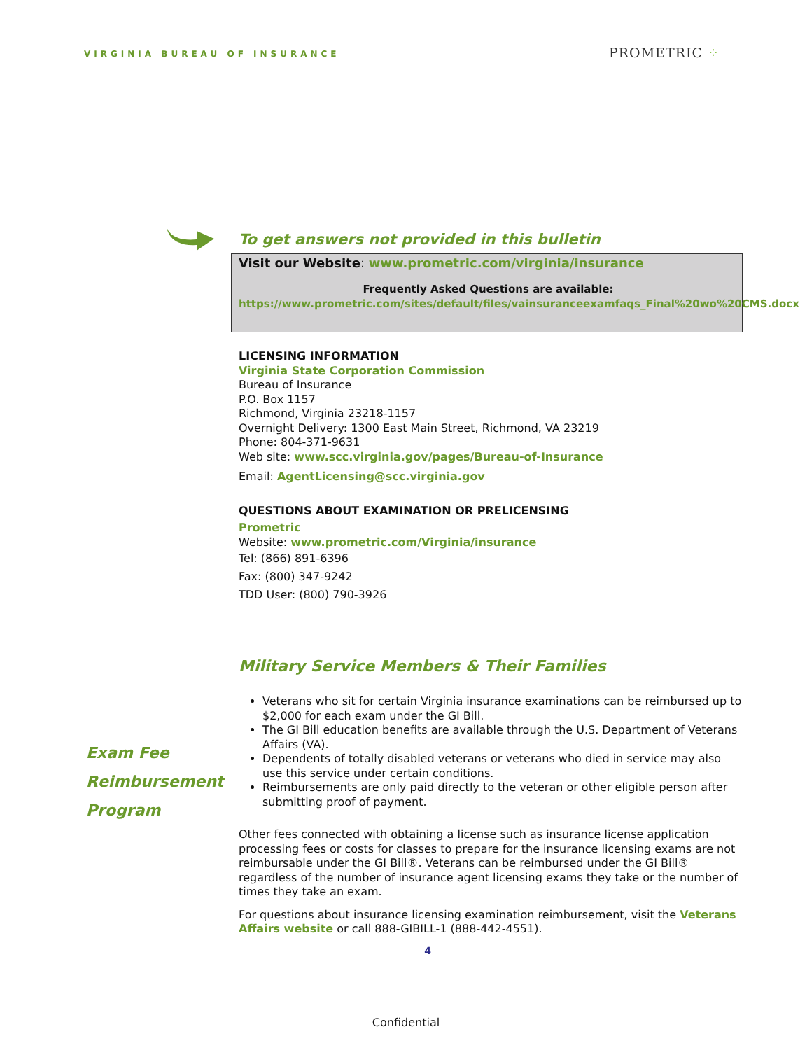VIRGINIA BUREAU OF INSURANCE PROMETRIC ⁘
To get answers not provided in this bulletin
Visit our Website: www.prometric.com/virginia/insurance
Frequently Asked Questions are available:
https://www.prometric.com/sites/default/files/vainsuranceexamfaqs_Final%20wo%20CMS.docx
LICENSING INFORMATION
Virginia State Corporation Commission
Bureau of Insurance
P.O. Box 1157
Richmond, Virginia 23218-1157
Overnight Delivery: 1300 East Main Street, Richmond, VA 23219
Phone: 804-371-9631
Web site: www.scc.virginia.gov/pages/Bureau-of-Insurance
Email: AgentLicensing@scc.virginia.gov
QUESTIONS ABOUT EXAMINATION OR PRELICENSING
Prometric
Website: www.prometric.com/Virginia/insurance
Tel: (866) 891-6396
Fax: (800) 347-9242
TDD User: (800) 790-3926
Military Service Members & Their Families
Veterans who sit for certain Virginia insurance examinations can be reimbursed up to $2,000 for each exam under the GI Bill.
The GI Bill education benefits are available through the U.S. Department of Veterans Affairs (VA).
Dependents of totally disabled veterans or veterans who died in service may also use this service under certain conditions.
Reimbursements are only paid directly to the veteran or other eligible person after submitting proof of payment.
Other fees connected with obtaining a license such as insurance license application processing fees or costs for classes to prepare for the insurance licensing exams are not reimbursable under the GI Bill®. Veterans can be reimbursed under the GI Bill® regardless of the number of insurance agent licensing exams they take or the number of times they take an exam.
For questions about insurance licensing examination reimbursement, visit the Veterans Affairs website or call 888-GIBILL-1 (888-442-4551).
4
Exam Fee
Reimbursement
Program
Confidential